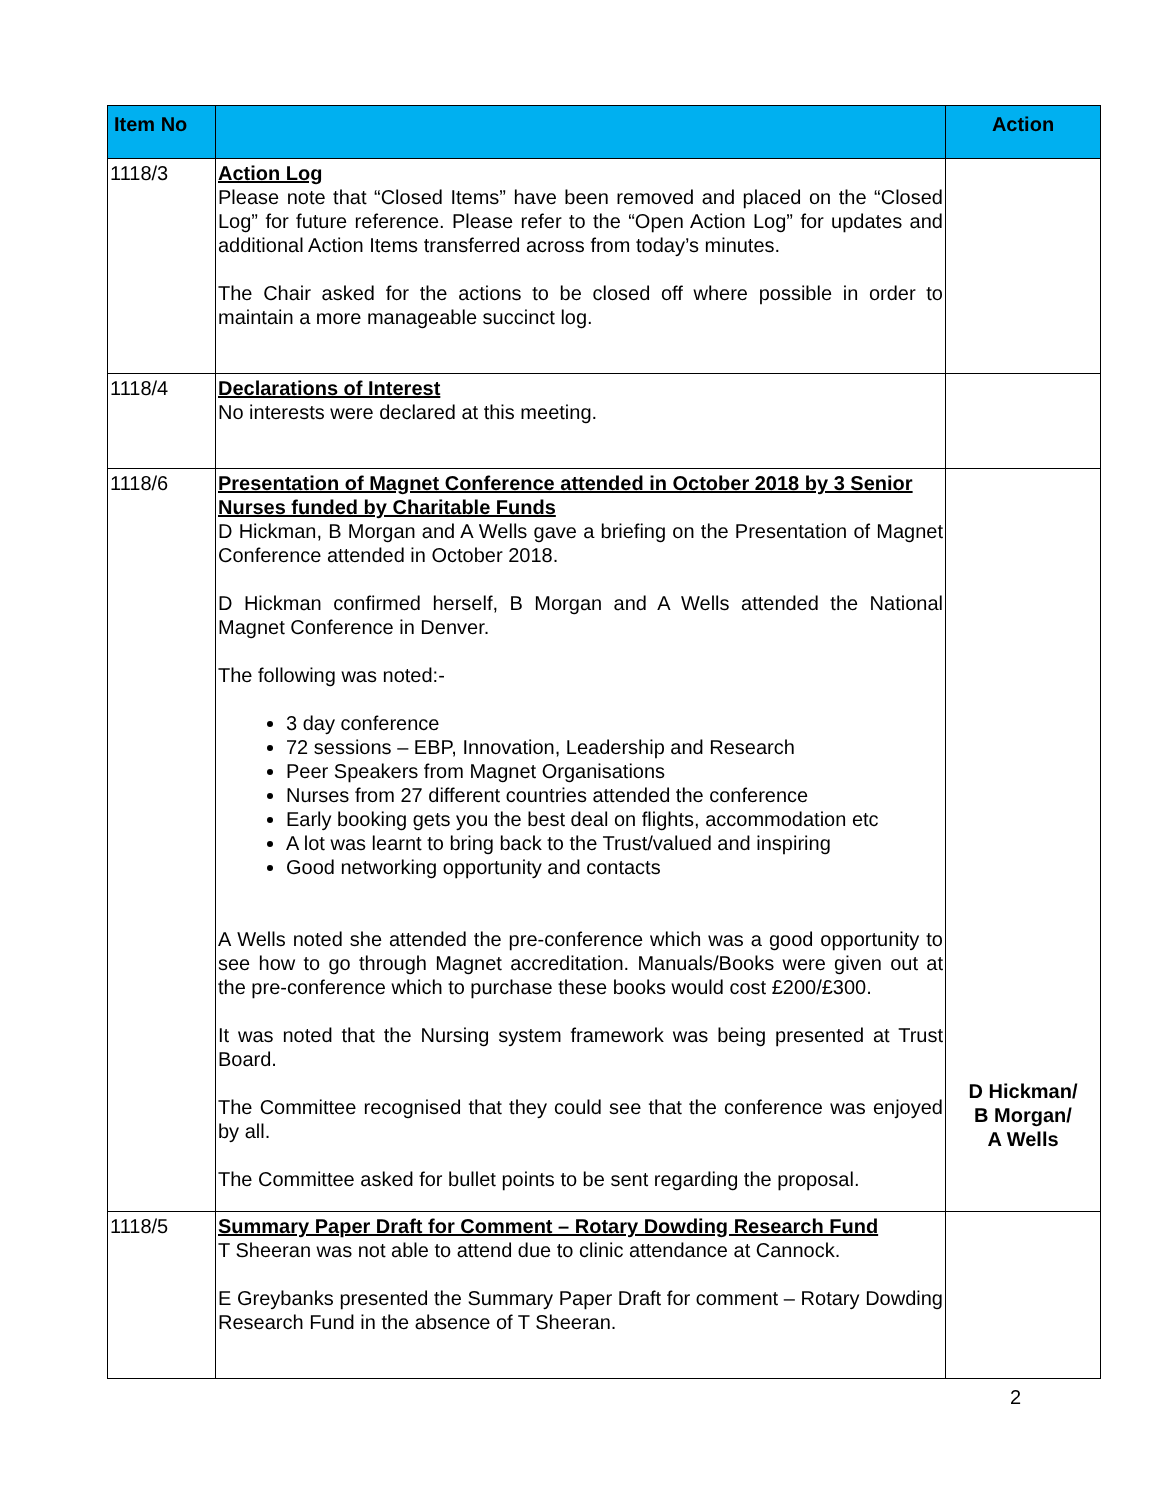| Item No | | Action |
| --- | --- | --- |
| 1118/3 | Action Log Please note that “Closed Items” have been removed and placed on the “Closed Log” for future reference. Please refer to the “Open Action Log” for updates and additional Action Items transferred across from today’s minutes. The Chair asked for the actions to be closed off where possible in order to maintain a more manageable succinct log. | |
| 1118/4 | Declarations of Interest No interests were declared at this meeting. | |
| 1118/6 | Presentation of Magnet Conference attended in October 2018 by 3 Senior Nurses funded by Charitable Funds D Hickman, B Morgan and A Wells gave a briefing on the Presentation of Magnet Conference attended in October 2018. D Hickman confirmed herself, B Morgan and A Wells attended the National Magnet Conference in Denver. The following was noted:- 3 day conference 72 sessions – EBP, Innovation, Leadership and Research Peer Speakers from Magnet Organisations Nurses from 27 different countries attended the conference Early booking gets you the best deal on flights, accommodation etc A lot was learnt to bring back to the Trust/valued and inspiring Good networking opportunity and contacts A Wells noted she attended the pre-conference which was a good opportunity to see how to go through Magnet accreditation. Manuals/Books were given out at the pre-conference which to purchase these books would cost £200/£300. It was noted that the Nursing system framework was being presented at Trust Board. The Committee recognised that they could see that the conference was enjoyed by all. The Committee asked for bullet points to be sent regarding the proposal. | D Hickman/ B Morgan/ A Wells |
| 1118/5 | Summary Paper Draft for Comment – Rotary Dowding Research Fund T Sheeran was not able to attend due to clinic attendance at Cannock. E Greybanks presented the Summary Paper Draft for comment – Rotary Dowding Research Fund in the absence of T Sheeran. | |
2